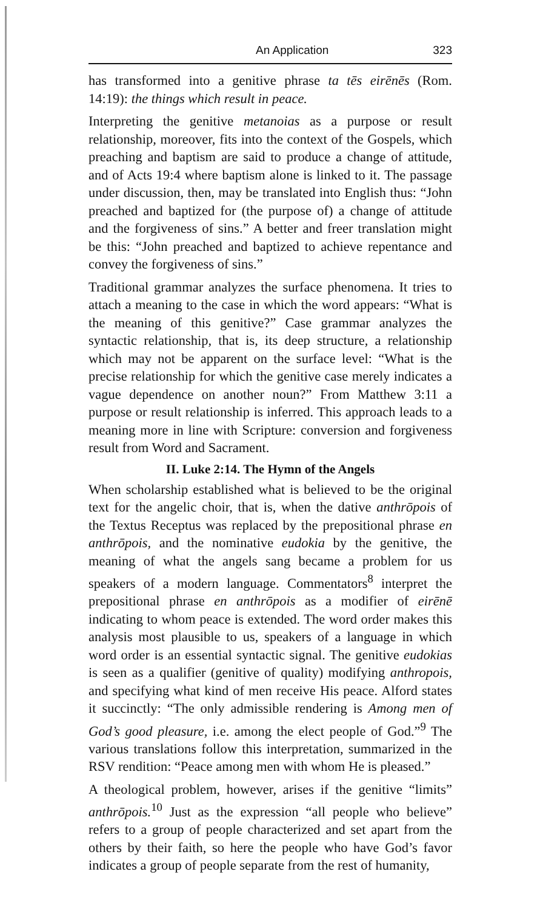An Application 323
has transformed into a genitive phrase ta tēs eirēnēs (Rom. 14:19): the things which result in peace.
Interpreting the genitive metanoias as a purpose or result relationship, moreover, fits into the context of the Gospels, which preaching and baptism are said to produce a change of attitude, and of Acts 19:4 where baptism alone is linked to it. The passage under discussion, then, may be translated into English thus: “John preached and baptized for (the purpose of) a change of attitude and the forgiveness of sins.” A better and freer translation might be this: “John preached and baptized to achieve repentance and convey the forgiveness of sins.”
Traditional grammar analyzes the surface phenomena. It tries to attach a meaning to the case in which the word appears: “What is the meaning of this genitive?” Case grammar analyzes the syntactic relationship, that is, its deep structure, a relationship which may not be apparent on the surface level: “What is the precise relationship for which the genitive case merely indicates a vague dependence on another noun?” From Matthew 3:11 a purpose or result relationship is inferred. This approach leads to a meaning more in line with Scripture: conversion and forgiveness result from Word and Sacrament.
II. Luke 2:14. The Hymn of the Angels
When scholarship established what is believed to be the original text for the angelic choir, that is, when the dative anthrōpois of the Textus Receptus was replaced by the prepositional phrase en anthrōpois, and the nominative eudokia by the genitive, the meaning of what the angels sang became a problem for us speakers of a modern language. Commentators<sup>8</sup> interpret the prepositional phrase en anthrōpois as a modifier of eirēnē indicating to whom peace is extended. The word order makes this analysis most plausible to us, speakers of a language in which word order is an essential syntactic signal. The genitive eudokias is seen as a qualifier (genitive of quality) modifying anthropois, and specifying what kind of men receive His peace. Alford states it succinctly: “The only admissible rendering is Among men of God’s good pleasure, i.e. among the elect people of God.”<sup>9</sup> The various translations follow this interpretation, summarized in the RSV rendition: “Peace among men with whom He is pleased.”
A theological problem, however, arises if the genitive “limits” anthrōpois.<sup>10</sup> Just as the expression “all people who believe” refers to a group of people characterized and set apart from the others by their faith, so here the people who have God’s favor indicates a group of people separate from the rest of humanity,